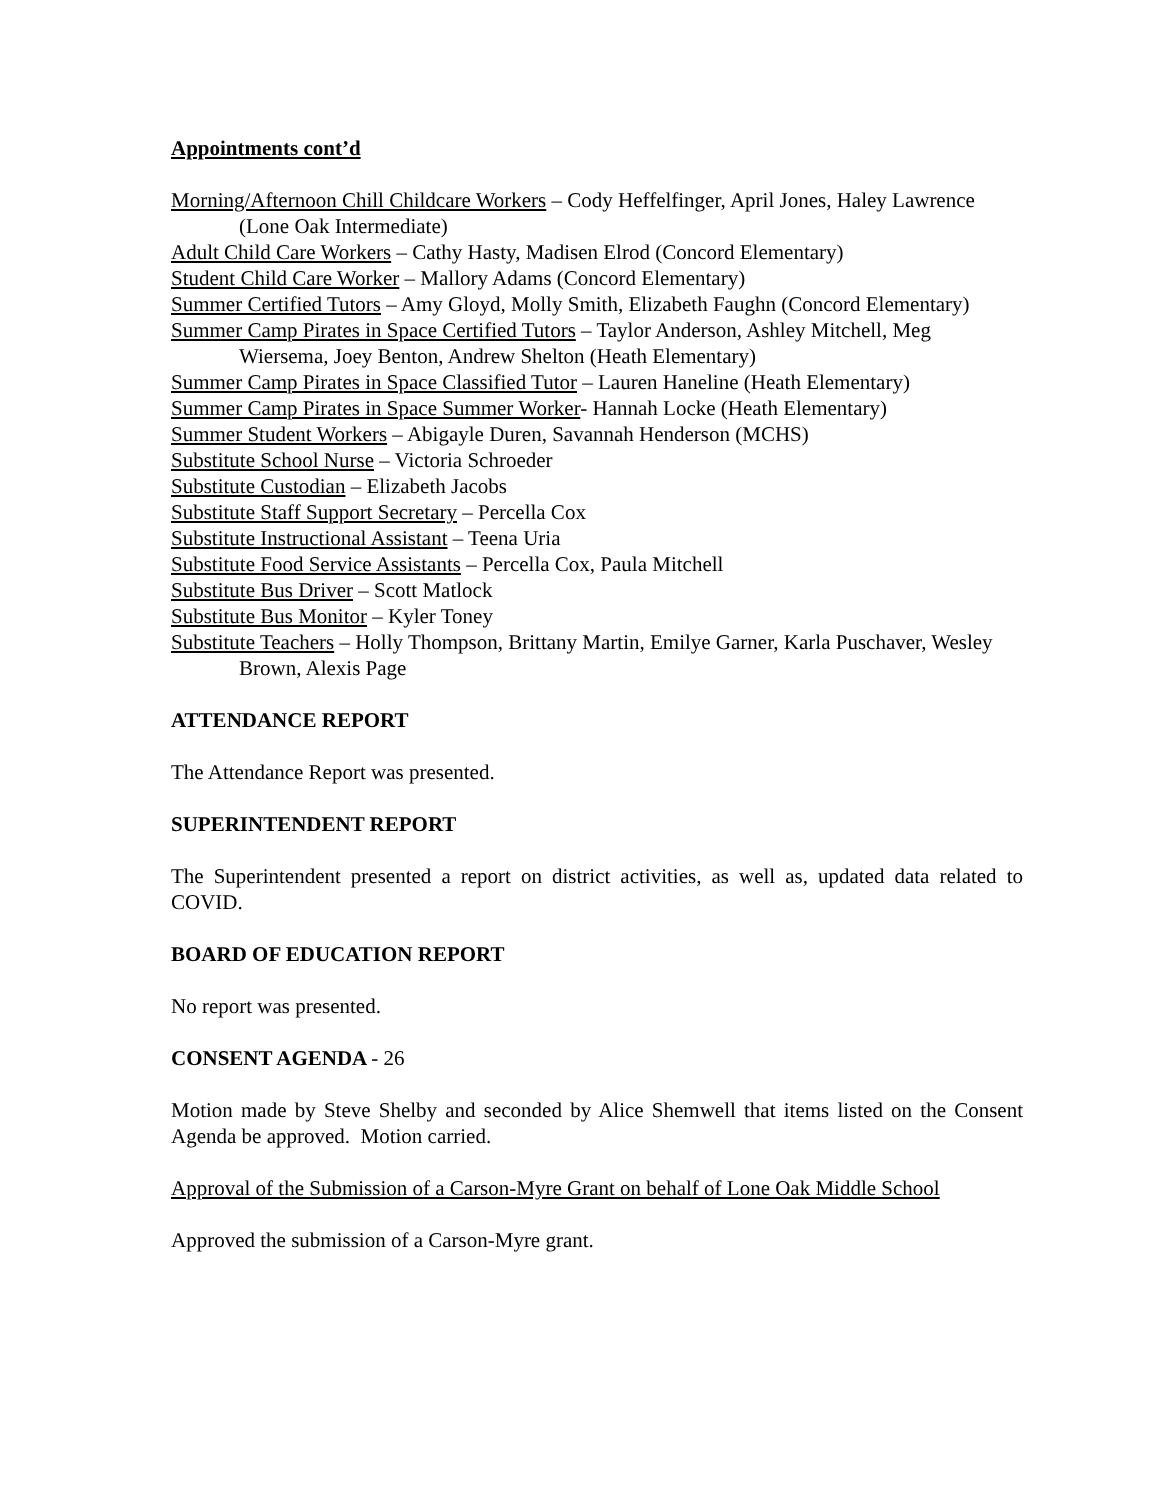Appointments cont’d
Morning/Afternoon Chill Childcare Workers – Cody Heffelfinger, April Jones, Haley Lawrence (Lone Oak Intermediate)
Adult Child Care Workers – Cathy Hasty, Madisen Elrod (Concord Elementary)
Student Child Care Worker – Mallory Adams (Concord Elementary)
Summer Certified Tutors – Amy Gloyd, Molly Smith, Elizabeth Faughn (Concord Elementary)
Summer Camp Pirates in Space Certified Tutors – Taylor Anderson, Ashley Mitchell, Meg Wiersema, Joey Benton, Andrew Shelton (Heath Elementary)
Summer Camp Pirates in Space Classified Tutor – Lauren Haneline (Heath Elementary)
Summer Camp Pirates in Space Summer Worker- Hannah Locke (Heath Elementary)
Summer Student Workers – Abigayle Duren, Savannah Henderson (MCHS)
Substitute School Nurse – Victoria Schroeder
Substitute Custodian – Elizabeth Jacobs
Substitute Staff Support Secretary – Percella Cox
Substitute Instructional Assistant – Teena Uria
Substitute Food Service Assistants – Percella Cox, Paula Mitchell
Substitute Bus Driver – Scott Matlock
Substitute Bus Monitor – Kyler Toney
Substitute Teachers – Holly Thompson, Brittany Martin, Emilye Garner, Karla Puschaver, Wesley Brown, Alexis Page
ATTENDANCE REPORT
The Attendance Report was presented.
SUPERINTENDENT REPORT
The Superintendent presented a report on district activities, as well as, updated data related to COVID.
BOARD OF EDUCATION REPORT
No report was presented.
CONSENT AGENDA - 26
Motion made by Steve Shelby and seconded by Alice Shemwell that items listed on the Consent Agenda be approved. Motion carried.
Approval of the Submission of a Carson-Myre Grant on behalf of Lone Oak Middle School
Approved the submission of a Carson-Myre grant.